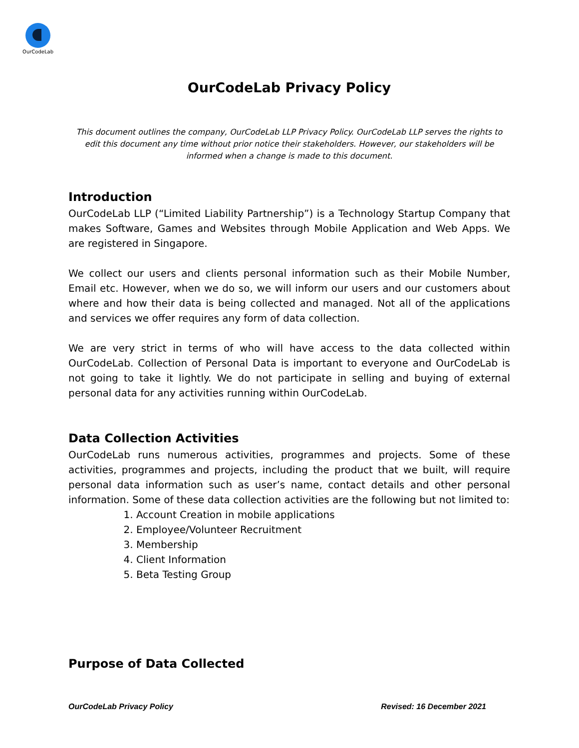OurCodeLab
OurCodeLab Privacy Policy
This document outlines the company, OurCodeLab LLP Privacy Policy. OurCodeLab LLP serves the rights to edit this document any time without prior notice their stakeholders. However, our stakeholders will be informed when a change is made to this document.
Introduction
OurCodeLab LLP (“Limited Liability Partnership”) is a Technology Startup Company that makes Software, Games and Websites through Mobile Application and Web Apps. We are registered in Singapore.
We collect our users and clients personal information such as their Mobile Number, Email etc. However, when we do so, we will inform our users and our customers about where and how their data is being collected and managed. Not all of the applications and services we offer requires any form of data collection.
We are very strict in terms of who will have access to the data collected within OurCodeLab. Collection of Personal Data is important to everyone and OurCodeLab is not going to take it lightly. We do not participate in selling and buying of external personal data for any activities running within OurCodeLab.
Data Collection Activities
OurCodeLab runs numerous activities, programmes and projects. Some of these activities, programmes and projects, including the product that we built, will require personal data information such as user’s name, contact details and other personal information. Some of these data collection activities are the following but not limited to:
1. Account Creation in mobile applications
2. Employee/Volunteer Recruitment
3. Membership
4. Client Information
5. Beta Testing Group
Purpose of Data Collected
OurCodeLab Privacy Policy Revised: 16 December 2021